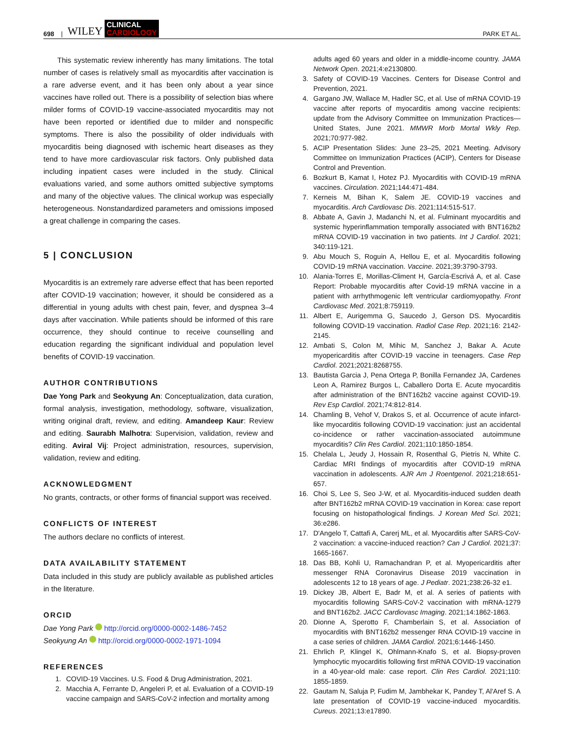698 | WILEY CLINICAL
CARDIOLOGY PARK ET AL.
This systematic review inherently has many limitations. The total number of cases is relatively small as myocarditis after vaccination is a rare adverse event, and it has been only about a year since vaccines have rolled out. There is a possibility of selection bias where milder forms of COVID-19 vaccine-associated myocarditis may not have been reported or identified due to milder and nonspecific symptoms. There is also the possibility of older individuals with myocarditis being diagnosed with ischemic heart diseases as they tend to have more cardiovascular risk factors. Only published data including inpatient cases were included in the study. Clinical evaluations varied, and some authors omitted subjective symptoms and many of the objective values. The clinical workup was especially heterogeneous. Nonstandardized parameters and omissions imposed a great challenge in comparing the cases.
5 | CONCLUSION
Myocarditis is an extremely rare adverse effect that has been reported after COVID-19 vaccination; however, it should be considered as a differential in young adults with chest pain, fever, and dyspnea 3–4 days after vaccination. While patients should be informed of this rare occurrence, they should continue to receive counselling and education regarding the significant individual and population level benefits of COVID-19 vaccination.
AUTHOR CONTRIBUTIONS
Dae Yong Park and Seokyung An: Conceptualization, data curation, formal analysis, investigation, methodology, software, visualization, writing original draft, review, and editing. Amandeep Kaur: Review and editing. Saurabh Malhotra: Supervision, validation, review and editing. Aviral Vij: Project administration, resources, supervision, validation, review and editing.
ACKNOWLEDGMENT
No grants, contracts, or other forms of financial support was received.
CONFLICTS OF INTEREST
The authors declare no conflicts of interest.
DATA AVAILABILITY STATEMENT
Data included in this study are publicly available as published articles in the literature.
ORCID
Dae Yong Park http://orcid.org/0000-0002-1486-7452
Seokyung An http://orcid.org/0000-0002-1971-1094
REFERENCES
1. COVID-19 Vaccines. U.S. Food & Drug Administration, 2021.
2. Macchia A, Ferrante D, Angeleri P, et al. Evaluation of a COVID-19 vaccine campaign and SARS-CoV-2 infection and mortality among
adults aged 60 years and older in a middle-income country. JAMA Network Open. 2021;4:e2130800.
3. Safety of COVID-19 Vaccines. Centers for Disease Control and Prevention, 2021.
4. Gargano JW, Wallace M, Hadler SC, et al. Use of mRNA COVID-19 vaccine after reports of myocarditis among vaccine recipients: update from the Advisory Committee on Immunization Practices—United States, June 2021. MMWR Morb Mortal Wkly Rep. 2021;70:977-982.
5. ACIP Presentation Slides: June 23–25, 2021 Meeting. Advisory Committee on Immunization Practices (ACIP), Centers for Disease Control and Prevention.
6. Bozkurt B, Kamat I, Hotez PJ. Myocarditis with COVID-19 mRNA vaccines. Circulation. 2021;144:471-484.
7. Kerneis M, Bihan K, Salem JE. COVID-19 vaccines and myocarditis. Arch Cardiovasc Dis. 2021;114:515-517.
8. Abbate A, Gavin J, Madanchi N, et al. Fulminant myocarditis and systemic hyperinflammation temporally associated with BNT162b2 mRNA COVID-19 vaccination in two patients. Int J Cardiol. 2021; 340:119-121.
9. Abu Mouch S, Roguin A, Hellou E, et al. Myocarditis following COVID-19 mRNA vaccination. Vaccine. 2021;39:3790-3793.
10. Alania-Torres E, Morillas-Climent H, García-Escrivá A, et al. Case Report: Probable myocarditis after Covid-19 mRNA vaccine in a patient with arrhythmogenic left ventricular cardiomyopathy. Front Cardiovasc Med. 2021;8:759119.
11. Albert E, Aurigemma G, Saucedo J, Gerson DS. Myocarditis following COVID-19 vaccination. Radiol Case Rep. 2021;16: 2142-2145.
12. Ambati S, Colon M, Mihic M, Sanchez J, Bakar A. Acute myopericarditis after COVID-19 vaccine in teenagers. Case Rep Cardiol. 2021;2021:8268755.
13. Bautista Garcia J, Pena Ortega P, Bonilla Fernandez JA, Cardenes Leon A, Ramirez Burgos L, Caballero Dorta E. Acute myocarditis after administration of the BNT162b2 vaccine against COVID-19. Rev Esp Cardiol. 2021;74:812-814.
14. Chamling B, Vehof V, Drakos S, et al. Occurrence of acute infarct-like myocarditis following COVID-19 vaccination: just an accidental co-incidence or rather vaccination-associated autoimmune myocarditis? Clin Res Cardiol. 2021;110:1850-1854.
15. Chelala L, Jeudy J, Hossain R, Rosenthal G, Pietris N, White C. Cardiac MRI findings of myocarditis after COVID-19 mRNA vaccination in adolescents. AJR Am J Roentgenol. 2021;218:651-657.
16. Choi S, Lee S, Seo J-W, et al. Myocarditis-induced sudden death after BNT162b2 mRNA COVID-19 vaccination in Korea: case report focusing on histopathological findings. J Korean Med Sci. 2021; 36:e286.
17. D'Angelo T, Cattafi A, Carerj ML, et al. Myocarditis after SARS-CoV-2 vaccination: a vaccine-induced reaction? Can J Cardiol. 2021;37: 1665-1667.
18. Das BB, Kohli U, Ramachandran P, et al. Myopericarditis after messenger RNA Coronavirus Disease 2019 vaccination in adolescents 12 to 18 years of age. J Pediatr. 2021;238:26-32 e1.
19. Dickey JB, Albert E, Badr M, et al. A series of patients with myocarditis following SARS-CoV-2 vaccination with mRNA-1279 and BNT162b2. JACC Cardiovasc Imaging. 2021;14:1862-1863.
20. Dionne A, Sperotto F, Chamberlain S, et al. Association of myocarditis with BNT162b2 messenger RNA COVID-19 vaccine in a case series of children. JAMA Cardiol. 2021;6:1446-1450.
21. Ehrlich P, Klingel K, Ohlmann-Knafo S, et al. Biopsy-proven lymphocytic myocarditis following first mRNA COVID-19 vaccination in a 40-year-old male: case report. Clin Res Cardiol. 2021;110: 1855-1859.
22. Gautam N, Saluja P, Fudim M, Jambhekar K, Pandey T, Al'Aref S. A late presentation of COVID-19 vaccine-induced myocarditis. Cureus. 2021;13:e17890.